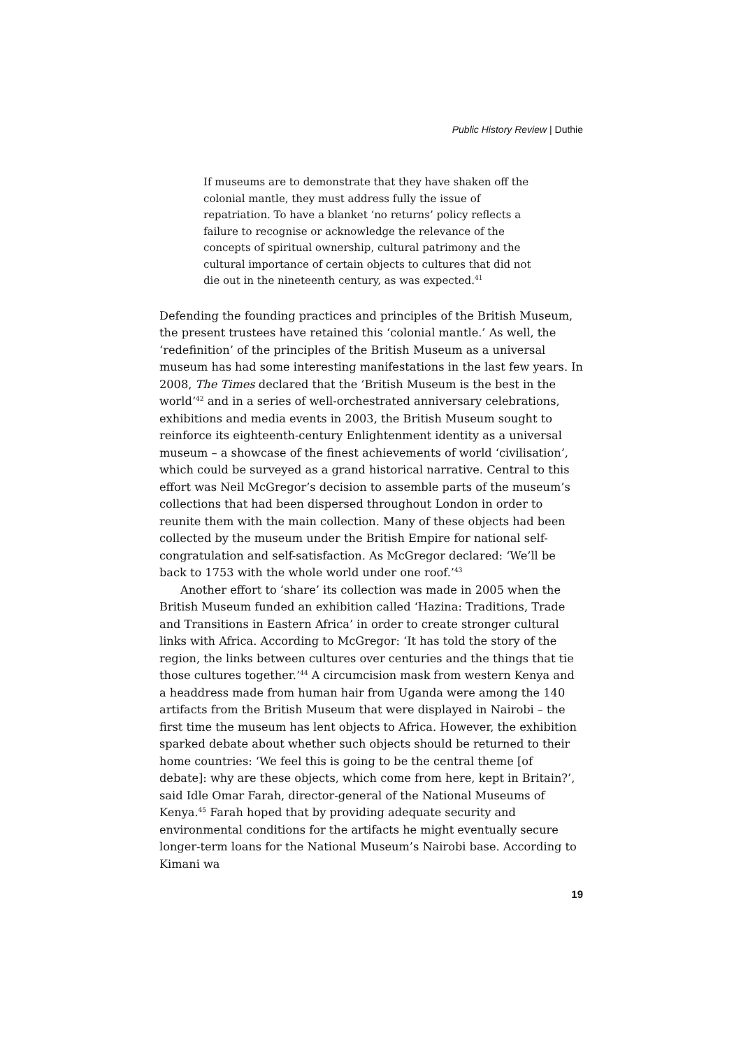Public History Review | Duthie
If museums are to demonstrate that they have shaken off the colonial mantle, they must address fully the issue of repatriation. To have a blanket ‘no returns’ policy reflects a failure to recognise or acknowledge the relevance of the concepts of spiritual ownership, cultural patrimony and the cultural importance of certain objects to cultures that did not die out in the nineteenth century, as was expected.<sup>41</sup>
Defending the founding practices and principles of the British Museum, the present trustees have retained this ‘colonial mantle.’ As well, the ‘redefinition’ of the principles of the British Museum as a universal museum has had some interesting manifestations in the last few years. In 2008, The Times declared that the ‘British Museum is the best in the world’<sup>42</sup> and in a series of well-orchestrated anniversary celebrations, exhibitions and media events in 2003, the British Museum sought to reinforce its eighteenth-century Enlightenment identity as a universal museum – a showcase of the finest achievements of world ‘civilisation’, which could be surveyed as a grand historical narrative. Central to this effort was Neil McGregor’s decision to assemble parts of the museum’s collections that had been dispersed throughout London in order to reunite them with the main collection. Many of these objects had been collected by the museum under the British Empire for national self-congratulation and self-satisfaction. As McGregor declared: ‘We’ll be back to 1753 with the whole world under one roof.’<sup>43</sup>
Another effort to ‘share’ its collection was made in 2005 when the British Museum funded an exhibition called ‘Hazina: Traditions, Trade and Transitions in Eastern Africa’ in order to create stronger cultural links with Africa. According to McGregor: ‘It has told the story of the region, the links between cultures over centuries and the things that tie those cultures together.’<sup>44</sup> A circumcision mask from western Kenya and a headdress made from human hair from Uganda were among the 140 artifacts from the British Museum that were displayed in Nairobi – the first time the museum has lent objects to Africa. However, the exhibition sparked debate about whether such objects should be returned to their home countries: ‘We feel this is going to be the central theme [of debate]: why are these objects, which come from here, kept in Britain?’, said Idle Omar Farah, director-general of the National Museums of Kenya.<sup>45</sup> Farah hoped that by providing adequate security and environmental conditions for the artifacts he might eventually secure longer-term loans for the National Museum’s Nairobi base. According to Kimani wa
19